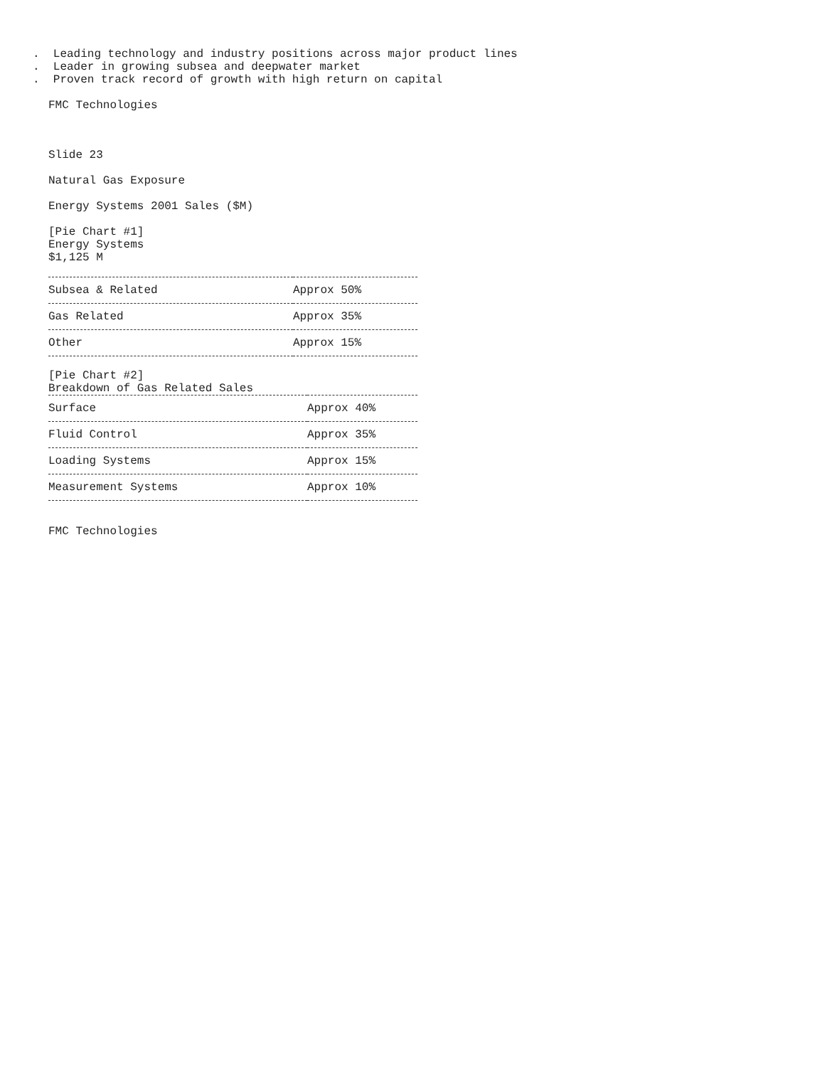. Leading technology and industry positions across major product lines
. Leader in growing subsea and deepwater market
. Proven track record of growth with high return on capital
FMC Technologies
Slide 23
Natural Gas Exposure
Energy Systems 2001 Sales ($M)
[Pie Chart #1] Energy Systems $1,125 M
| Subsea & Related | Approx 50% |
| Gas Related | Approx 35% |
| Other | Approx 15% |
[Pie Chart #2] Breakdown of Gas Related Sales
| Surface | Approx 40% |
| Fluid Control | Approx 35% |
| Loading Systems | Approx 15% |
| Measurement Systems | Approx 10% |
FMC Technologies